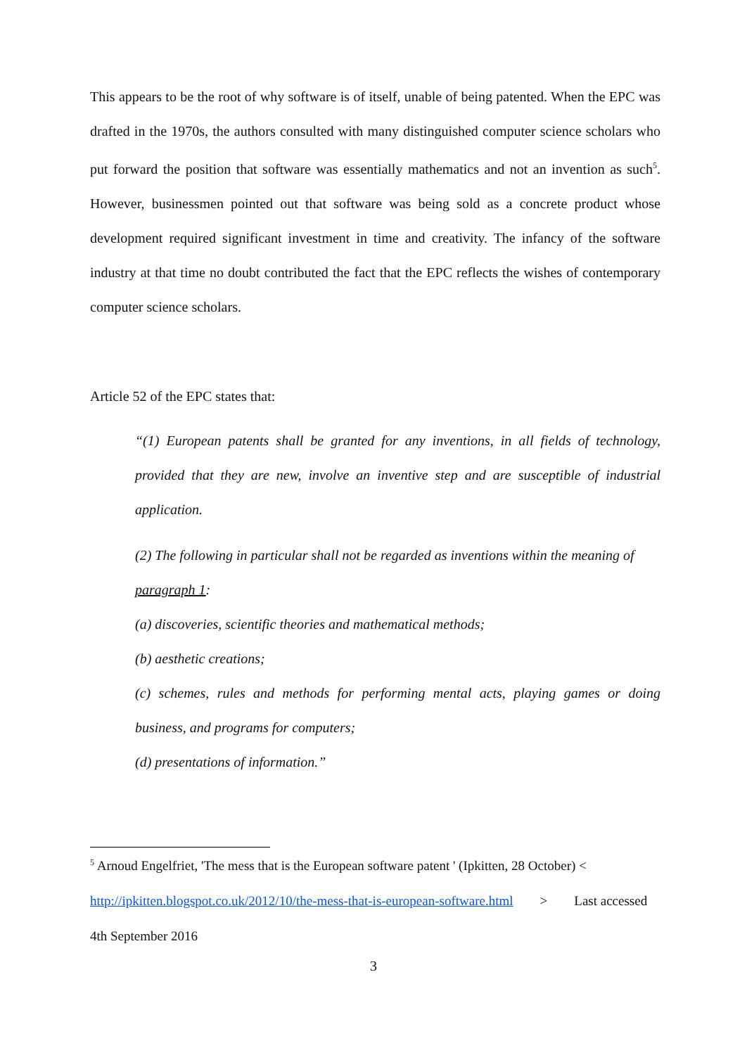This appears to be the root of why software is of itself, unable of being patented. When the EPC was drafted in the 1970s, the authors consulted with many distinguished computer science scholars who put forward the position that software was essentially mathematics and not an invention as such<sup>5</sup>. However, businessmen pointed out that software was being sold as a concrete product whose development required significant investment in time and creativity. The infancy of the software industry at that time no doubt contributed the fact that the EPC reflects the wishes of contemporary computer science scholars.
Article 52 of the EPC states that:
“(1) European patents shall be granted for any inventions, in all fields of technology, provided that they are new, involve an inventive step and are susceptible of industrial application.
(2) The following in particular shall not be regarded as inventions within the meaning of paragraph 1:
(a) discoveries, scientific theories and mathematical methods;
(b) aesthetic creations;
(c) schemes, rules and methods for performing mental acts, playing games or doing business, and programs for computers;
(d) presentations of information.”
<sup>5</sup> Arnoud Engelfriet, 'The mess that is the European software patent ' (Ipkitten, 28 October) < http://ipkitten.blogspot.co.uk/2012/10/the-mess-that-is-european-software.html > Last accessed 4th September 2016
3